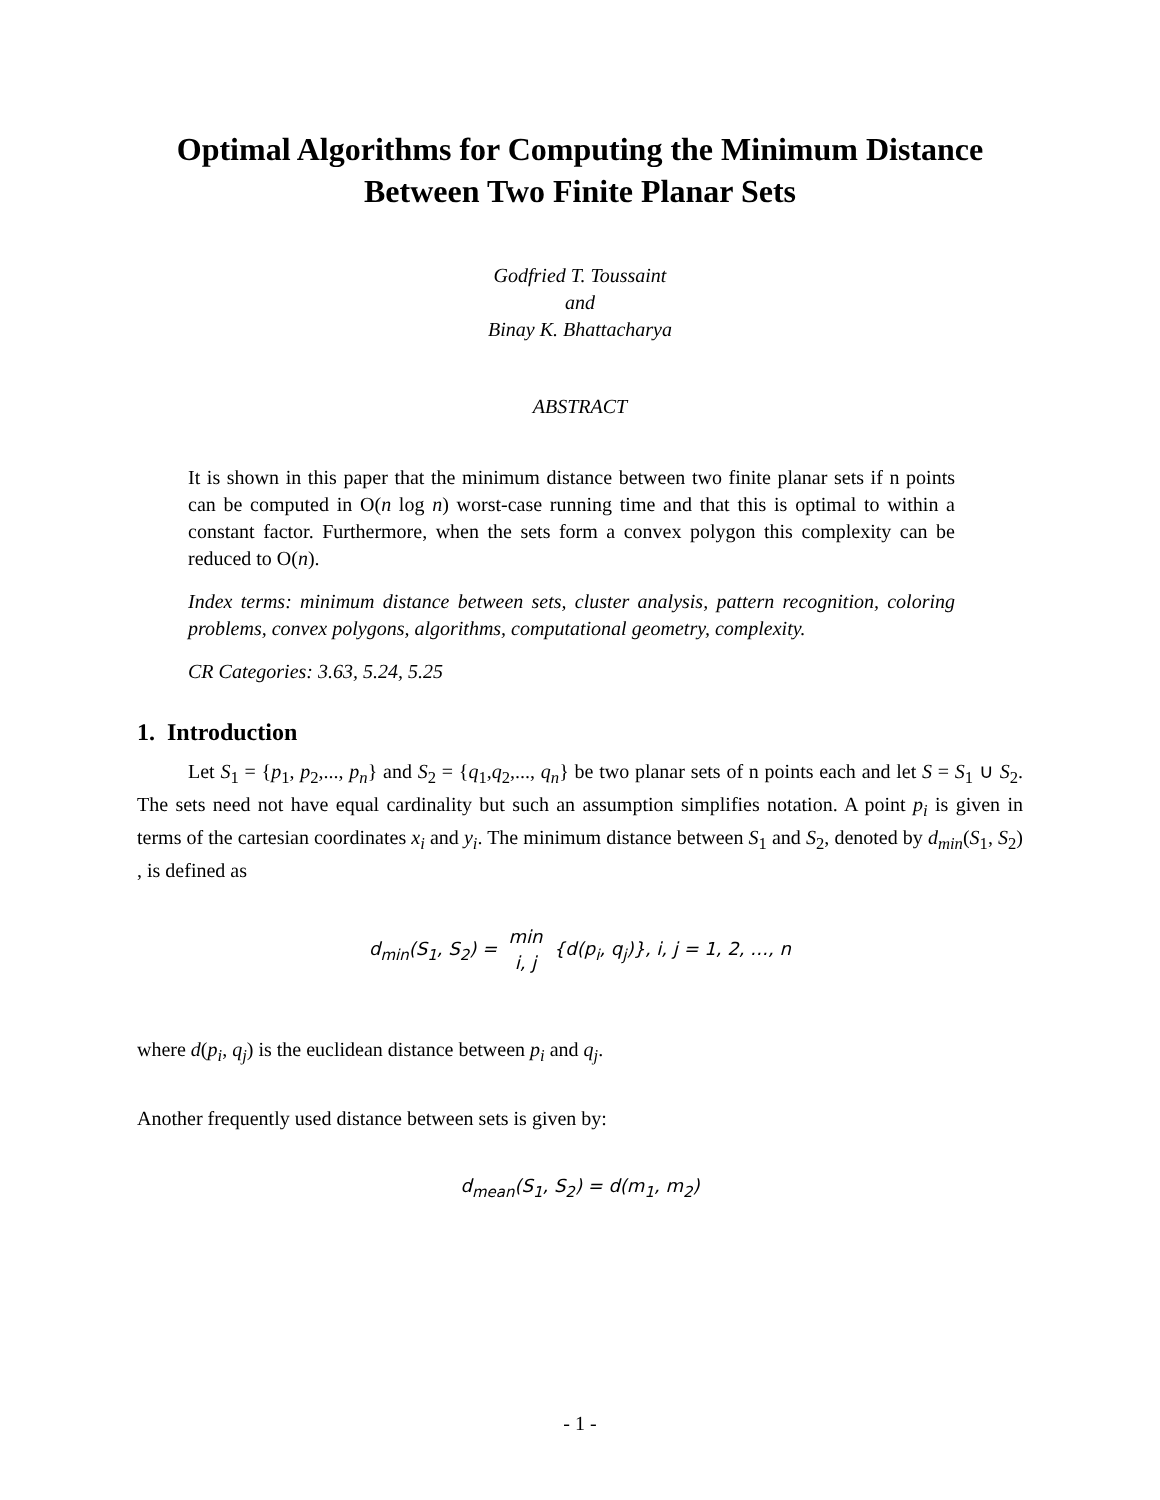Optimal Algorithms for Computing the Minimum Distance
Between Two Finite Planar Sets
Godfried T. Toussaint
and
Binay K. Bhattacharya
ABSTRACT
It is shown in this paper that the minimum distance between two finite planar sets if n points can be computed in O(n log n) worst-case running time and that this is optimal to within a constant factor. Furthermore, when the sets form a convex polygon this complexity can be reduced to O(n).
Index terms: minimum distance between sets, cluster analysis, pattern recognition, coloring problems, convex polygons, algorithms, computational geometry, complexity.
CR Categories: 3.63, 5.24, 5.25
1. Introduction
Let S<sub>1</sub> = {p<sub>1</sub>, p<sub>2</sub>,..., p<sub>n</sub>} and S<sub>2</sub> = {q<sub>1</sub>,q<sub>2</sub>,..., q<sub>n</sub>} be two planar sets of n points each and let S = S<sub>1</sub> ∪ S<sub>2</sub>. The sets need not have equal cardinality but such an assumption simplifies notation. A point p<sub>i</sub> is given in terms of the cartesian coordinates x<sub>i</sub> and y<sub>i</sub>. The minimum distance between S<sub>1</sub> and S<sub>2</sub>, denoted by d<sub>min</sub>(S<sub>1</sub>, S<sub>2</sub>) , is defined as
d<sub>min</sub>(S<sub>1</sub>, S<sub>2</sub>) = min
i, j {d(p<sub>i</sub>, q<sub>j</sub>)}, i, j = 1, 2, …, n
where d(p<sub>i</sub>, q<sub>j</sub>) is the euclidean distance between p<sub>i</sub> and q<sub>j</sub>.
Another frequently used distance between sets is given by:
d<sub>mean</sub>(S<sub>1</sub>, S<sub>2</sub>) = d(m<sub>1</sub>, m<sub>2</sub>)
- 1 -